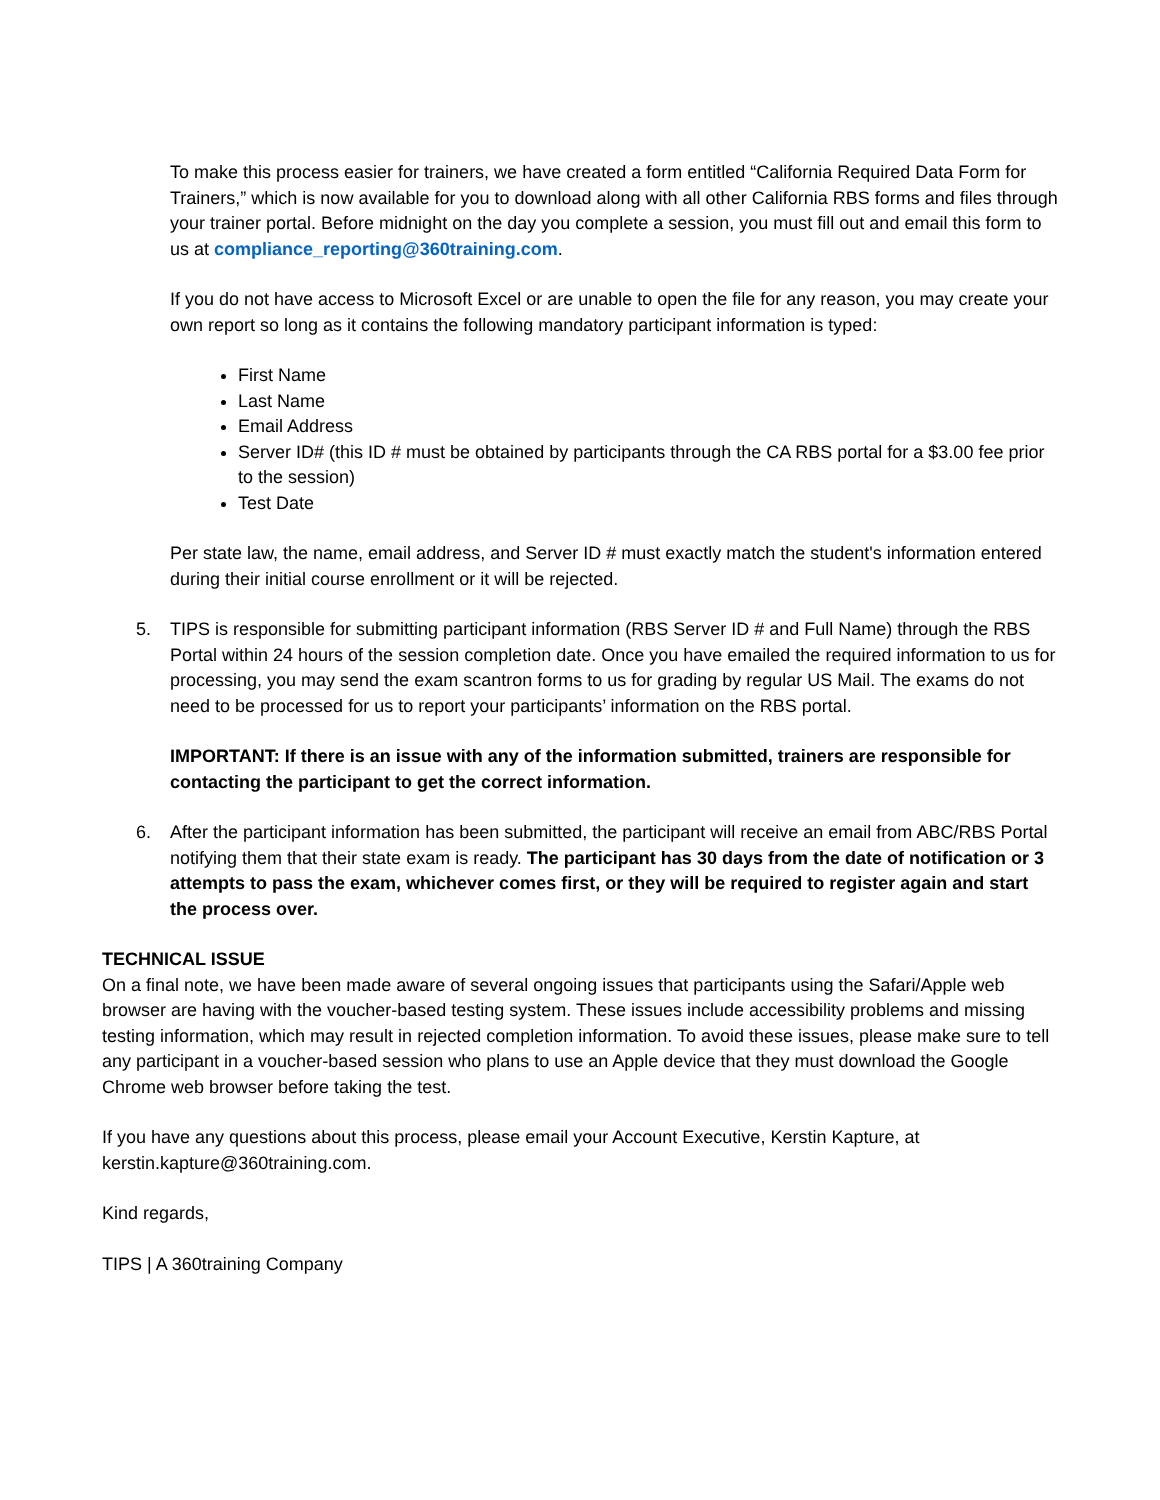To make this process easier for trainers, we have created a form entitled “California Required Data Form for Trainers,” which is now available for you to download along with all other California RBS forms and files through your trainer portal. Before midnight on the day you complete a session, you must fill out and email this form to us at compliance_reporting@360training.com.
If you do not have access to Microsoft Excel or are unable to open the file for any reason, you may create your own report so long as it contains the following mandatory participant information is typed:
First Name
Last Name
Email Address
Server ID# (this ID # must be obtained by participants through the CA RBS portal for a $3.00 fee prior to the session)
Test Date
Per state law, the name, email address, and Server ID # must exactly match the student's information entered during their initial course enrollment or it will be rejected.
5. TIPS is responsible for submitting participant information (RBS Server ID # and Full Name) through the RBS Portal within 24 hours of the session completion date. Once you have emailed the required information to us for processing, you may send the exam scantron forms to us for grading by regular US Mail. The exams do not need to be processed for us to report your participants’ information on the RBS portal.
IMPORTANT: If there is an issue with any of the information submitted, trainers are responsible for contacting the participant to get the correct information.
6. After the participant information has been submitted, the participant will receive an email from ABC/RBS Portal notifying them that their state exam is ready. The participant has 30 days from the date of notification or 3 attempts to pass the exam, whichever comes first, or they will be required to register again and start the process over.
TECHNICAL ISSUE
On a final note, we have been made aware of several ongoing issues that participants using the Safari/Apple web browser are having with the voucher-based testing system. These issues include accessibility problems and missing testing information, which may result in rejected completion information. To avoid these issues, please make sure to tell any participant in a voucher-based session who plans to use an Apple device that they must download the Google Chrome web browser before taking the test.
If you have any questions about this process, please email your Account Executive, Kerstin Kapture, at kerstin.kapture@360training.com.
Kind regards,
TIPS | A 360training Company